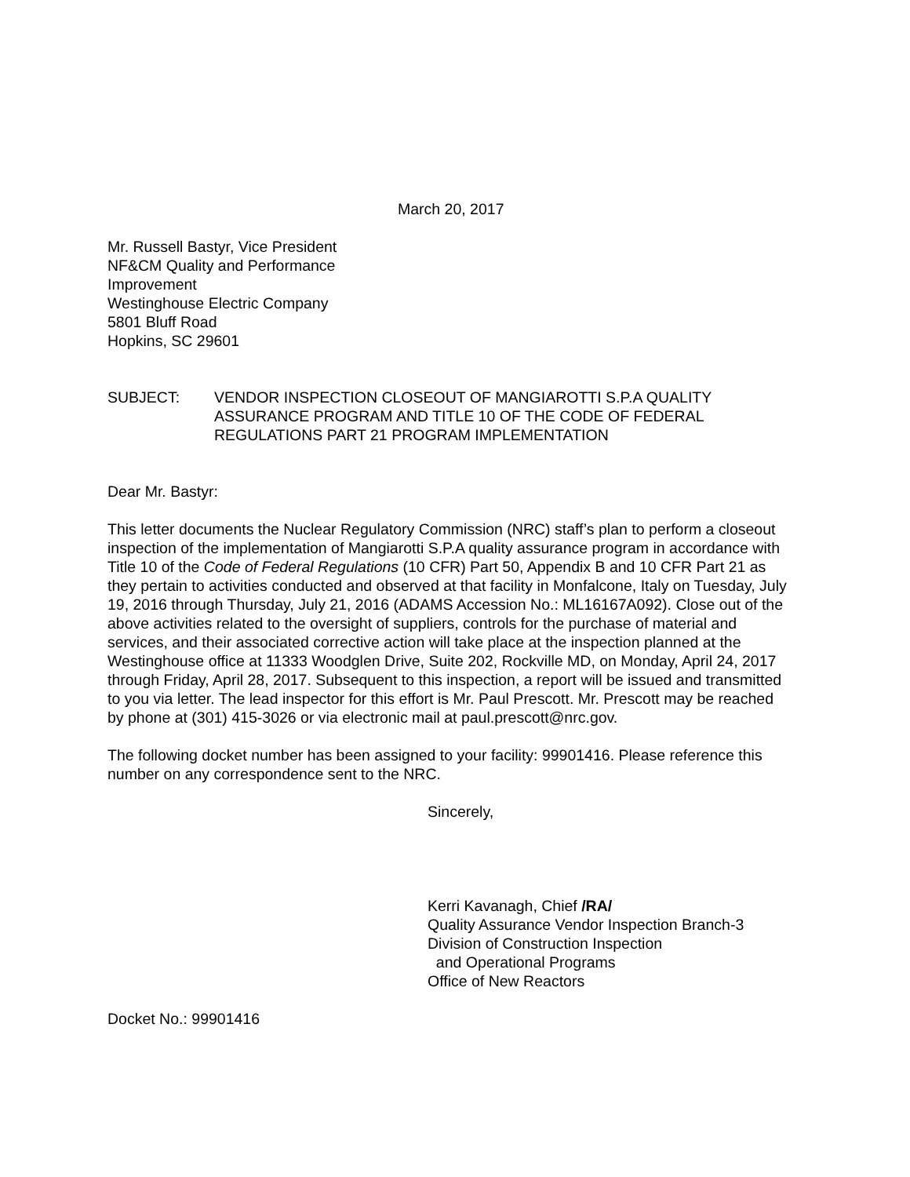March 20, 2017
Mr. Russell Bastyr, Vice President
NF&CM Quality and Performance
Improvement
Westinghouse Electric Company
5801 Bluff Road
Hopkins, SC 29601
SUBJECT: VENDOR INSPECTION CLOSEOUT OF MANGIAROTTI S.P.A QUALITY ASSURANCE PROGRAM AND TITLE 10 OF THE CODE OF FEDERAL REGULATIONS PART 21 PROGRAM IMPLEMENTATION
Dear Mr. Bastyr:
This letter documents the Nuclear Regulatory Commission (NRC) staff’s plan to perform a closeout inspection of the implementation of Mangiarotti S.P.A quality assurance program in accordance with Title 10 of the Code of Federal Regulations (10 CFR) Part 50, Appendix B and 10 CFR Part 21 as they pertain to activities conducted and observed at that facility in Monfalcone, Italy on Tuesday, July 19, 2016 through Thursday, July 21, 2016 (ADAMS Accession No.: ML16167A092). Close out of the above activities related to the oversight of suppliers, controls for the purchase of material and services, and their associated corrective action will take place at the inspection planned at the Westinghouse office at 11333 Woodglen Drive, Suite 202, Rockville MD, on Monday, April 24, 2017 through Friday, April 28, 2017. Subsequent to this inspection, a report will be issued and transmitted to you via letter. The lead inspector for this effort is Mr. Paul Prescott. Mr. Prescott may be reached by phone at (301) 415-3026 or via electronic mail at paul.prescott@nrc.gov.
The following docket number has been assigned to your facility: 99901416. Please reference this number on any correspondence sent to the NRC.
Sincerely,
Kerri Kavanagh, Chief /RA/
Quality Assurance Vendor Inspection Branch-3
Division of Construction Inspection
and Operational Programs
Office of New Reactors
Docket No.: 99901416